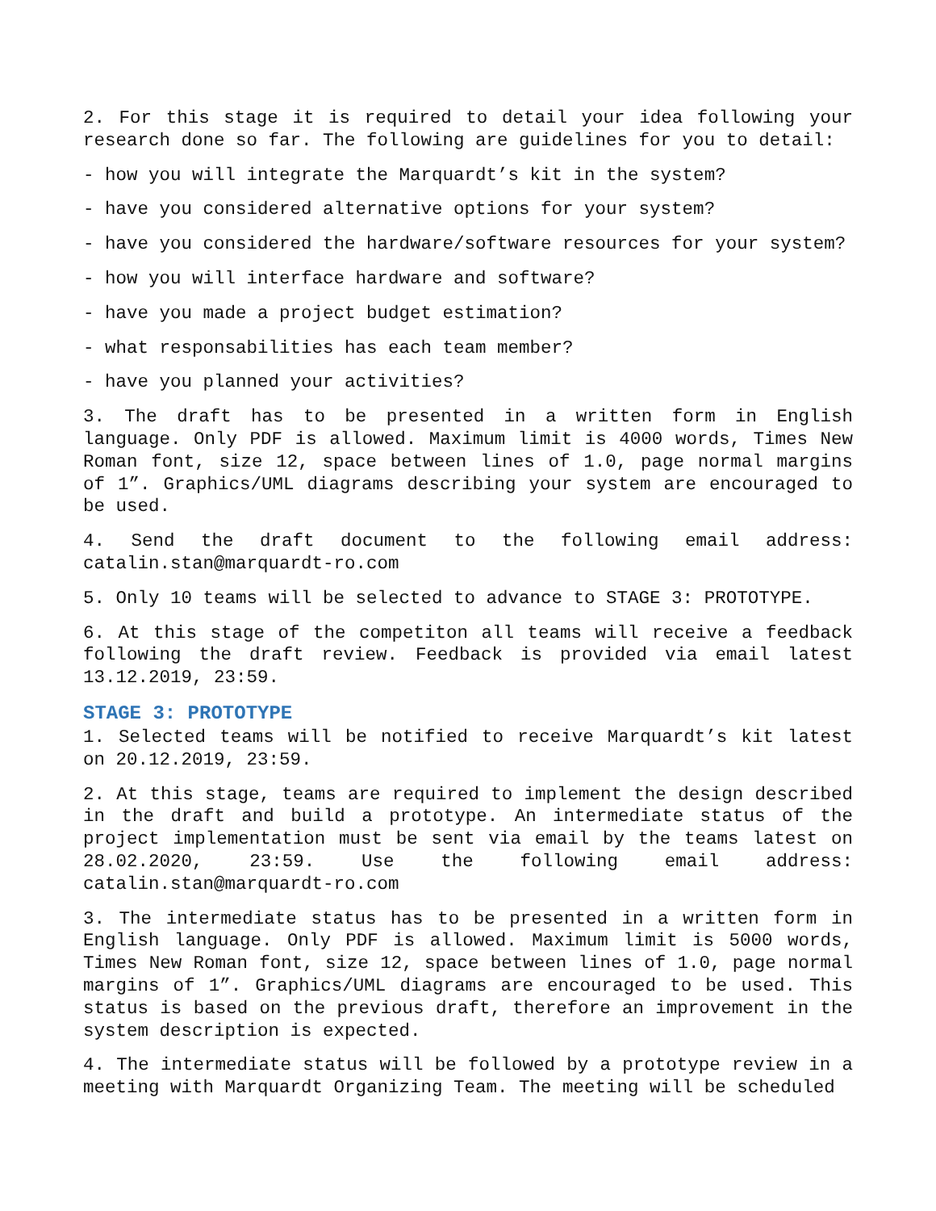2. For this stage it is required to detail your idea following your research done so far. The following are guidelines for you to detail:
- how you will integrate the Marquardt’s kit in the system?
- have you considered alternative options for your system?
- have you considered the hardware/software resources for your system?
- how you will interface hardware and software?
- have you made a project budget estimation?
- what responsabilities has each team member?
- have you planned your activities?
3. The draft has to be presented in a written form in English language. Only PDF is allowed. Maximum limit is 4000 words, Times New Roman font, size 12, space between lines of 1.0, page normal margins of 1”. Graphics/UML diagrams describing your system are encouraged to be used.
4. Send the draft document to the following email address: catalin.stan@marquardt-ro.com
5. Only 10 teams will be selected to advance to STAGE 3: PROTOTYPE.
6. At this stage of the competiton all teams will receive a feedback following the draft review. Feedback is provided via email latest 13.12.2019, 23:59.
STAGE 3: PROTOTYPE
1. Selected teams will be notified to receive Marquardt’s kit latest on 20.12.2019, 23:59.
2. At this stage, teams are required to implement the design described in the draft and build a prototype. An intermediate status of the project implementation must be sent via email by the teams latest on 28.02.2020, 23:59. Use the following email address: catalin.stan@marquardt-ro.com
3. The intermediate status has to be presented in a written form in English language. Only PDF is allowed. Maximum limit is 5000 words, Times New Roman font, size 12, space between lines of 1.0, page normal margins of 1”. Graphics/UML diagrams are encouraged to be used. This status is based on the previous draft, therefore an improvement in the system description is expected.
4. The intermediate status will be followed by a prototype review in a meeting with Marquardt Organizing Team. The meeting will be scheduled